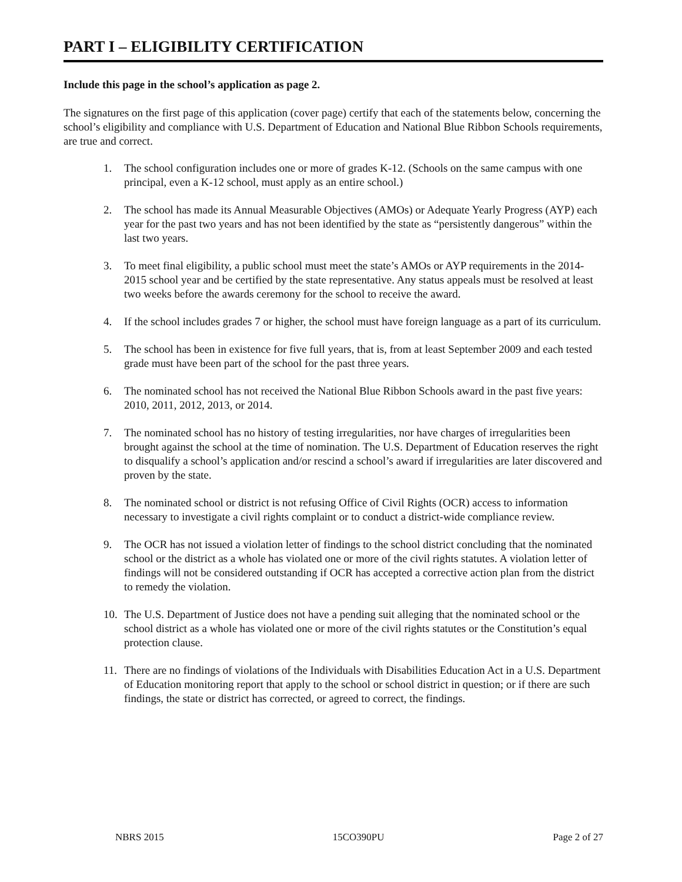PART I – ELIGIBILITY CERTIFICATION
Include this page in the school’s application as page 2.
The signatures on the first page of this application (cover page) certify that each of the statements below, concerning the school’s eligibility and compliance with U.S. Department of Education and National Blue Ribbon Schools requirements, are true and correct.
1. The school configuration includes one or more of grades K-12. (Schools on the same campus with one principal, even a K-12 school, must apply as an entire school.)
2. The school has made its Annual Measurable Objectives (AMOs) or Adequate Yearly Progress (AYP) each year for the past two years and has not been identified by the state as “persistently dangerous” within the last two years.
3. To meet final eligibility, a public school must meet the state’s AMOs or AYP requirements in the 2014-2015 school year and be certified by the state representative. Any status appeals must be resolved at least two weeks before the awards ceremony for the school to receive the award.
4. If the school includes grades 7 or higher, the school must have foreign language as a part of its curriculum.
5. The school has been in existence for five full years, that is, from at least September 2009 and each tested grade must have been part of the school for the past three years.
6. The nominated school has not received the National Blue Ribbon Schools award in the past five years: 2010, 2011, 2012, 2013, or 2014.
7. The nominated school has no history of testing irregularities, nor have charges of irregularities been brought against the school at the time of nomination. The U.S. Department of Education reserves the right to disqualify a school’s application and/or rescind a school’s award if irregularities are later discovered and proven by the state.
8. The nominated school or district is not refusing Office of Civil Rights (OCR) access to information necessary to investigate a civil rights complaint or to conduct a district-wide compliance review.
9. The OCR has not issued a violation letter of findings to the school district concluding that the nominated school or the district as a whole has violated one or more of the civil rights statutes. A violation letter of findings will not be considered outstanding if OCR has accepted a corrective action plan from the district to remedy the violation.
10. The U.S. Department of Justice does not have a pending suit alleging that the nominated school or the school district as a whole has violated one or more of the civil rights statutes or the Constitution’s equal protection clause.
11. There are no findings of violations of the Individuals with Disabilities Education Act in a U.S. Department of Education monitoring report that apply to the school or school district in question; or if there are such findings, the state or district has corrected, or agreed to correct, the findings.
NBRS 2015 15CO390PU Page 2 of 27